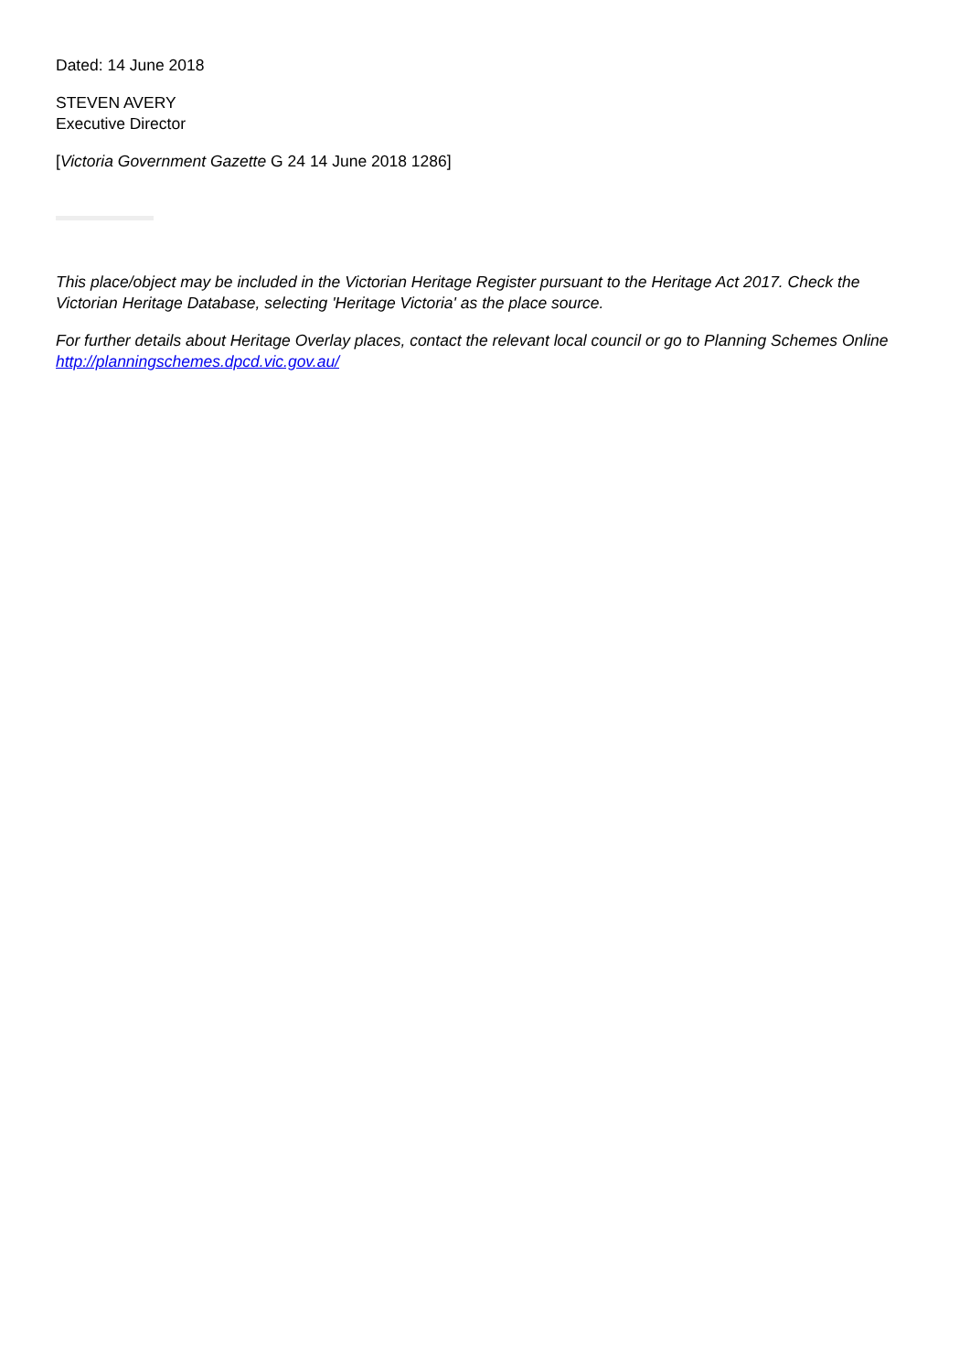Dated: 14 June 2018
STEVEN AVERY
Executive Director
[Victoria Government Gazette G 24 14 June 2018 1286]
This place/object may be included in the Victorian Heritage Register pursuant to the Heritage Act 2017. Check the Victorian Heritage Database, selecting 'Heritage Victoria' as the place source.
For further details about Heritage Overlay places, contact the relevant local council or go to Planning Schemes Online http://planningschemes.dpcd.vic.gov.au/